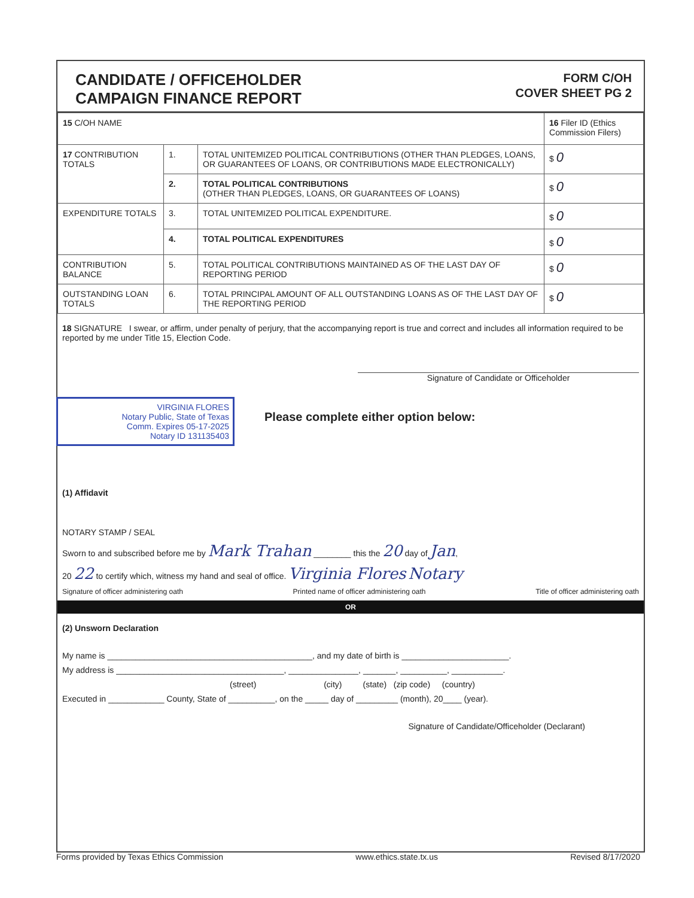CANDIDATE / OFFICEHOLDER
CAMPAIGN FINANCE REPORT
FORM C/OH
COVER SHEET PG 2
| 15 C/OH NAME | | | 16 Filer ID (Ethics Commission Filers) |
| 17 CONTRIBUTION TOTALS | 1. | TOTAL UNITEMIZED POLITICAL CONTRIBUTIONS (OTHER THAN PLEDGES, LOANS, OR GUARANTEES OF LOANS, OR CONTRIBUTIONS MADE ELECTRONICALLY) | $ 0 |
| | 2. | TOTAL POLITICAL CONTRIBUTIONS (OTHER THAN PLEDGES, LOANS, OR GUARANTEES OF LOANS) | $ 0 |
| EXPENDITURE TOTALS | 3. | TOTAL UNITEMIZED POLITICAL EXPENDITURE. | $ 0 |
| | 4. | TOTAL POLITICAL EXPENDITURES | $ 0 |
| CONTRIBUTION BALANCE | 5. | TOTAL POLITICAL CONTRIBUTIONS MAINTAINED AS OF THE LAST DAY OF REPORTING PERIOD | $ 0 |
| OUTSTANDING LOAN TOTALS | 6. | TOTAL PRINCIPAL AMOUNT OF ALL OUTSTANDING LOANS AS OF THE LAST DAY OF THE REPORTING PERIOD | $ 0 |
18 SIGNATURE I swear, or affirm, under penalty of perjury, that the accompanying report is true and correct and includes all information required to be reported by me under Title 15, Election Code.
Signature of Candidate or Officeholder
VIRGINIA FLORES
Notary Public, State of Texas
Comm. Expires 05-17-2025
Notary ID 131135403
Please complete either option below:
(1) Affidavit
NOTARY STAMP / SEAL
Sworn to and subscribed before me by Mark Trahan ________ this the 20 day of Jan,
20 22 to certify which, witness my hand and seal of office. Virginia Flores Notary
Signature of officer administering oath Printed name of officer administering oath Title of officer administering oath
OR
(2) Unsworn Declaration
My name is ____________________________________________, and my date of birth is _______________________.
My address is ____________________________________, _______________, _______, __________, ___________.
(street) (city) (state) (zip code) (country)
Executed in ____________ County, State of __________, on the _____ day of _________ (month), 20____ (year).
Signature of Candidate/Officeholder (Declarant)
Forms provided by Texas Ethics Commission www.ethics.state.tx.us Revised 8/17/2020